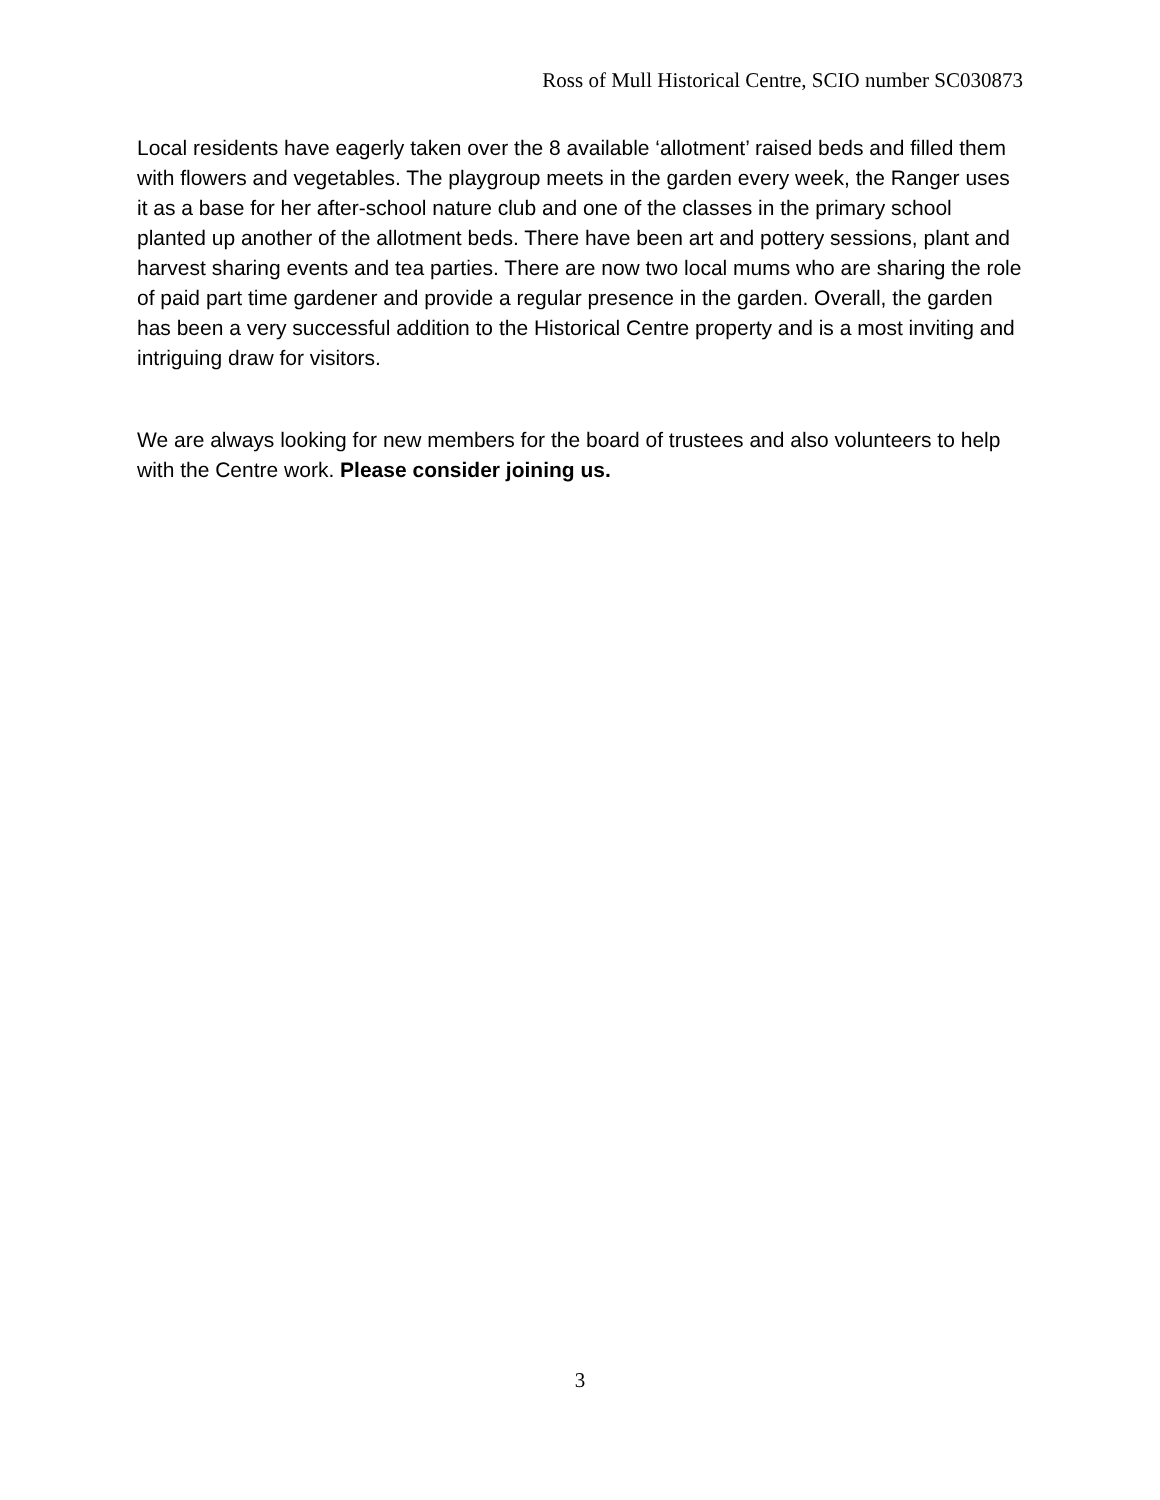Ross of Mull Historical Centre, SCIO number SC030873
Local residents have eagerly taken over the 8 available ‘allotment’ raised beds and filled them with flowers and vegetables. The playgroup meets in the garden every week, the Ranger uses it as a base for her after-school nature club and one of the classes in the primary school planted up another of the allotment beds. There have been art and pottery sessions, plant and harvest sharing events and tea parties. There are now two local mums who are sharing the role of paid part time gardener and provide a regular presence in the garden. Overall, the garden has been a very successful addition to the Historical Centre property and is a most inviting and intriguing draw for visitors.
We are always looking for new members for the board of trustees and also volunteers to help with the Centre work. Please consider joining us.
3